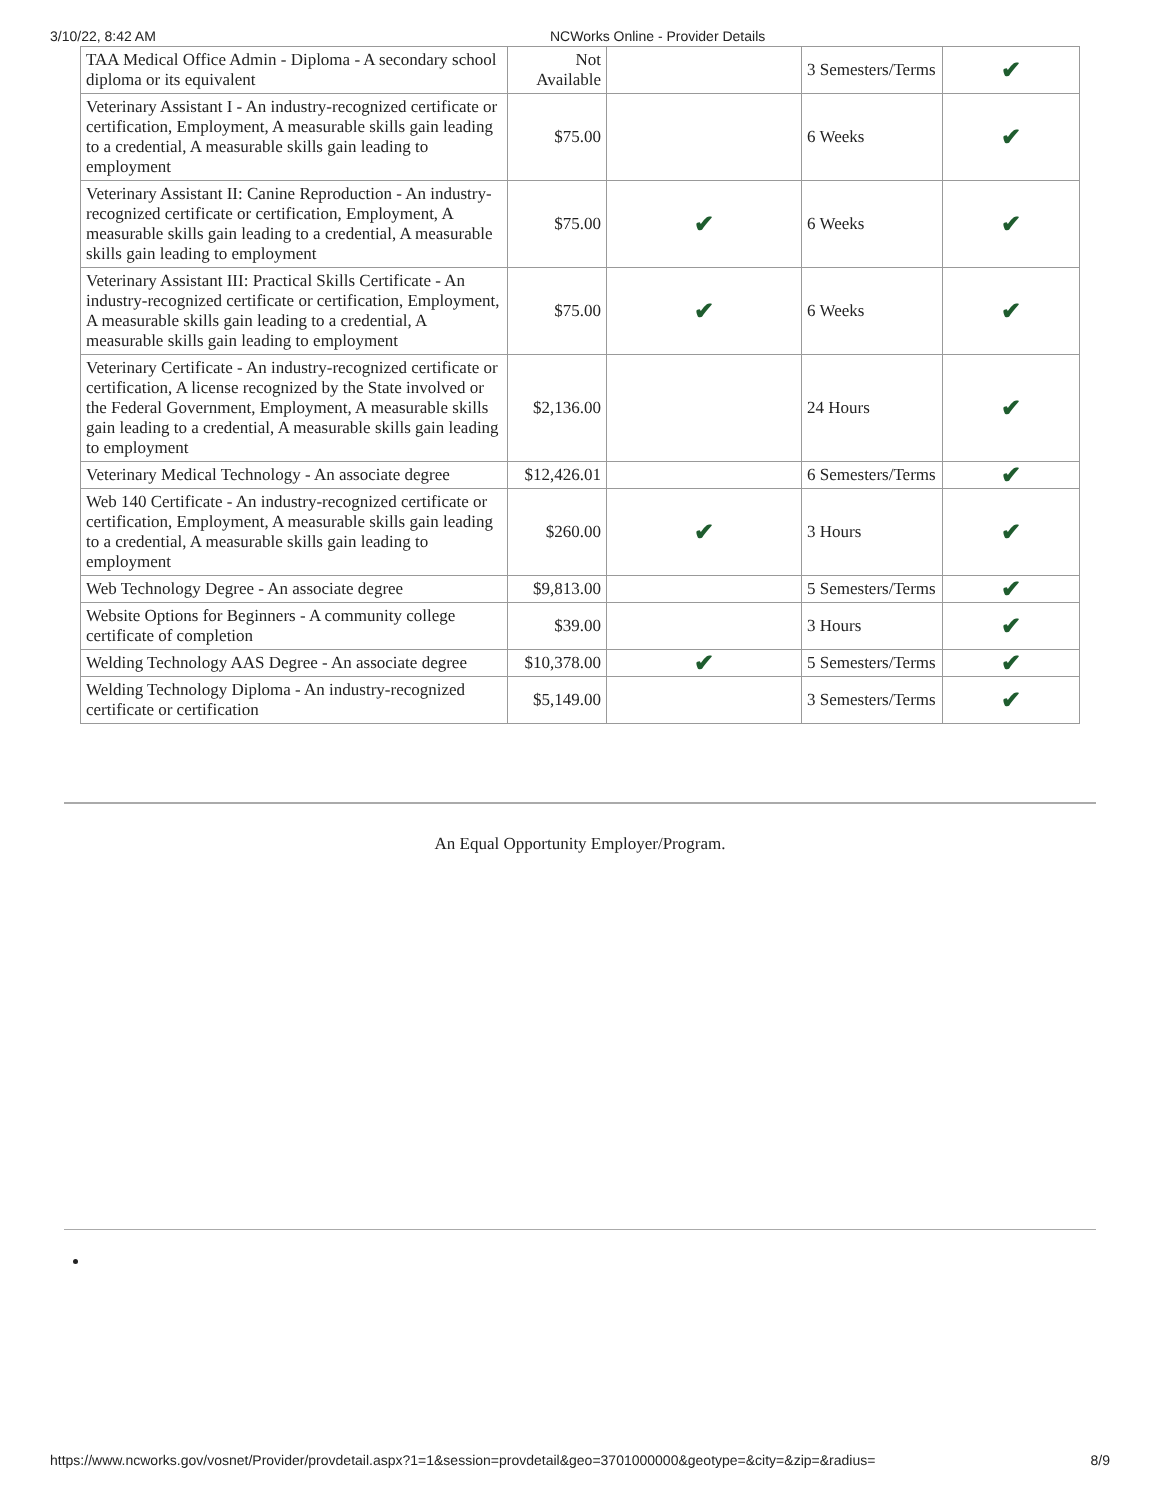3/10/22, 8:42 AM NCWorks Online - Provider Details
| TAA Medical Office Admin - Diploma - A secondary school diploma or its equivalent | Not Available | | 3 Semesters/Terms | ✔ |
| Veterinary Assistant I - An industry-recognized certificate or certification, Employment, A measurable skills gain leading to a credential, A measurable skills gain leading to employment | $75.00 | | 6 Weeks | ✔ |
| Veterinary Assistant II: Canine Reproduction - An industry-recognized certificate or certification, Employment, A measurable skills gain leading to a credential, A measurable skills gain leading to employment | $75.00 | ✔ | 6 Weeks | ✔ |
| Veterinary Assistant III: Practical Skills Certificate - An industry-recognized certificate or certification, Employment, A measurable skills gain leading to a credential, A measurable skills gain leading to employment | $75.00 | ✔ | 6 Weeks | ✔ |
| Veterinary Certificate - An industry-recognized certificate or certification, A license recognized by the State involved or the Federal Government, Employment, A measurable skills gain leading to a credential, A measurable skills gain leading to employment | $2,136.00 | | 24 Hours | ✔ |
| Veterinary Medical Technology - An associate degree | $12,426.01 | | 6 Semesters/Terms | ✔ |
| Web 140 Certificate - An industry-recognized certificate or certification, Employment, A measurable skills gain leading to a credential, A measurable skills gain leading to employment | $260.00 | ✔ | 3 Hours | ✔ |
| Web Technology Degree - An associate degree | $9,813.00 | | 5 Semesters/Terms | ✔ |
| Website Options for Beginners - A community college certificate of completion | $39.00 | | 3 Hours | ✔ |
| Welding Technology AAS Degree - An associate degree | $10,378.00 | ✔ | 5 Semesters/Terms | ✔ |
| Welding Technology Diploma - An industry-recognized certificate or certification | $5,149.00 | | 3 Semesters/Terms | ✔ |
An Equal Opportunity Employer/Program.
https://www.ncworks.gov/vosnet/Provider/provdetail.aspx?1=1&session=provdetail&geo=3701000000&geotype=&city=&zip=&radius= 8/9